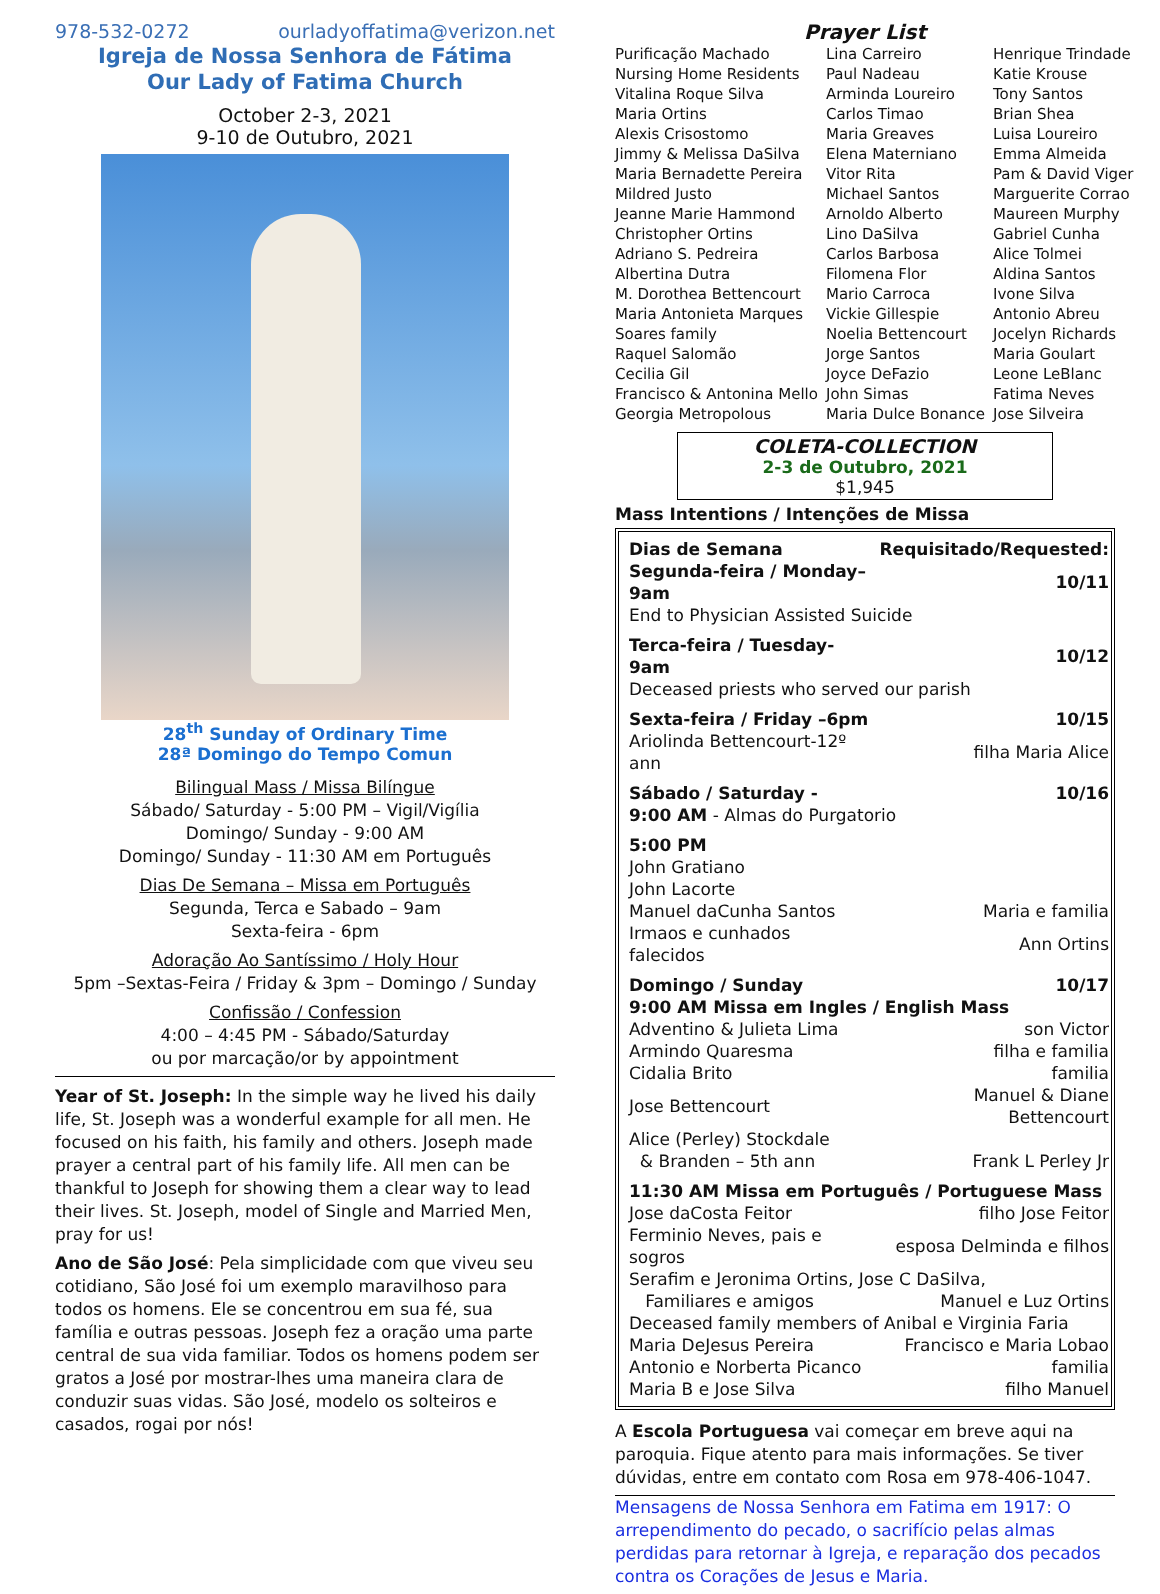978-532-0272 ourladyoffatima@verizon.net
Igreja de Nossa Senhora de Fátima
Our Lady of Fatima Church
October 2-3, 2021
9-10 de Outubro, 2021
28<sup>th</sup> Sunday of Ordinary Time
28ª Domingo do Tempo Comun
Bilingual Mass / Missa Bilíngue
Sábado/ Saturday - 5:00 PM – Vigil/Vigília
Domingo/ Sunday - 9:00 AM
Domingo/ Sunday - 11:30 AM em Português
Dias De Semana – Missa em Português
Segunda, Terca e Sabado – 9am
Sexta-feira - 6pm
Adoração Ao Santíssimo / Holy Hour
5pm –Sextas-Feira / Friday & 3pm – Domingo / Sunday
Confissão / Confession
4:00 – 4:45 PM - Sábado/Saturday
ou por marcação/or by appointment
Year of St. Joseph: In the simple way he lived his daily life, St. Joseph was a wonderful example for all men. He focused on his faith, his family and others. Joseph made prayer a central part of his family life. All men can be thankful to Joseph for showing them a clear way to lead their lives. St. Joseph, model of Single and Married Men, pray for us!
Ano de São José: Pela simplicidade com que viveu seu cotidiano, São José foi um exemplo maravilhoso para todos os homens. Ele se concentrou em sua fé, sua família e outras pessoas. Joseph fez a oração uma parte central de sua vida familiar. Todos os homens podem ser gratos a José por mostrar-lhes uma maneira clara de conduzir suas vidas. São José, modelo os solteiros e casados, rogai por nós!
Prayer List
| Purificação Machado | Lina Carreiro | Henrique Trindade |
| Nursing Home Residents | Paul Nadeau | Katie Krouse |
| Vitalina Roque Silva | Arminda Loureiro | Tony Santos |
| Maria Ortins | Carlos Timao | Brian Shea |
| Alexis Crisostomo | Maria Greaves | Luisa Loureiro |
| Jimmy & Melissa DaSilva | Elena Materniano | Emma Almeida |
| Maria Bernadette Pereira | Vitor Rita | Pam & David Viger |
| Mildred Justo | Michael Santos | Marguerite Corrao |
| Jeanne Marie Hammond | Arnoldo Alberto | Maureen Murphy |
| Christopher Ortins | Lino DaSilva | Gabriel Cunha |
| Adriano S. Pedreira | Carlos Barbosa | Alice Tolmei |
| Albertina Dutra | Filomena Flor | Aldina Santos |
| M. Dorothea Bettencourt | Mario Carroca | Ivone Silva |
| Maria Antonieta Marques | Vickie Gillespie | Antonio Abreu |
| Soares family | Noelia Bettencourt | Jocelyn Richards |
| Raquel Salomão | Jorge Santos | Maria Goulart |
| Cecilia Gil | Joyce DeFazio | Leone LeBlanc |
| Francisco & Antonina Mello | John Simas | Fatima Neves |
| Georgia Metropolous | Maria Dulce Bonance | Jose Silveira |
COLETA-COLLECTION
2-3 de Outubro, 2021
$1,945
Mass Intentions / Intenções de Missa
| Dias de Semana | Requisitado/Requested: |
| Segunda-feira / Monday–9am | 10/11 |
| End to Physician Assisted Suicide | |
| Terca-feira / Tuesday-9am | 10/12 |
| Deceased priests who served our parish | |
| Sexta-feira / Friday –6pm | 10/15 |
| Ariolinda Bettencourt-12º ann | filha Maria Alice |
| Sábado / Saturday - | 10/16 |
| 9:00 AM - Almas do Purgatorio | |
| 5:00 PM | |
| John Gratiano | |
| John Lacorte | |
| Manuel daCunha Santos | Maria e familia |
| Irmaos e cunhados falecidos | Ann Ortins |
| Domingo / Sunday | 10/17 |
| 9:00 AM Missa em Ingles / English Mass | |
| Adventino & Julieta Lima | son Victor |
| Armindo Quaresma | filha e familia |
| Cidalia Brito | familia |
| Jose Bettencourt | Manuel & Diane Bettencourt |
| Alice (Perley) Stockdale | |
| & Branden – 5th ann | Frank L Perley Jr |
| 11:30 AM Missa em Português / Portuguese Mass | |
| Jose daCosta Feitor | filho Jose Feitor |
| Ferminio Neves, pais e sogros | esposa Delminda e filhos |
| Serafim e Jeronima Ortins, Jose C DaSilva, | |
| Familiares e amigos | Manuel e Luz Ortins |
| Deceased family members of Anibal e Virginia Faria | |
| Maria DeJesus Pereira | Francisco e Maria Lobao |
| Antonio e Norberta Picanco | familia |
| Maria B e Jose Silva | filho Manuel |
A Escola Portuguesa vai começar em breve aqui na paroquia. Fique atento para mais informações. Se tiver dúvidas, entre em contato com Rosa em 978-406-1047.
Mensagens de Nossa Senhora em Fatima em 1917: O arrependimento do pecado, o sacrifício pelas almas perdidas para retornar à Igreja, e reparação dos pecados contra os Corações de Jesus e Maria.